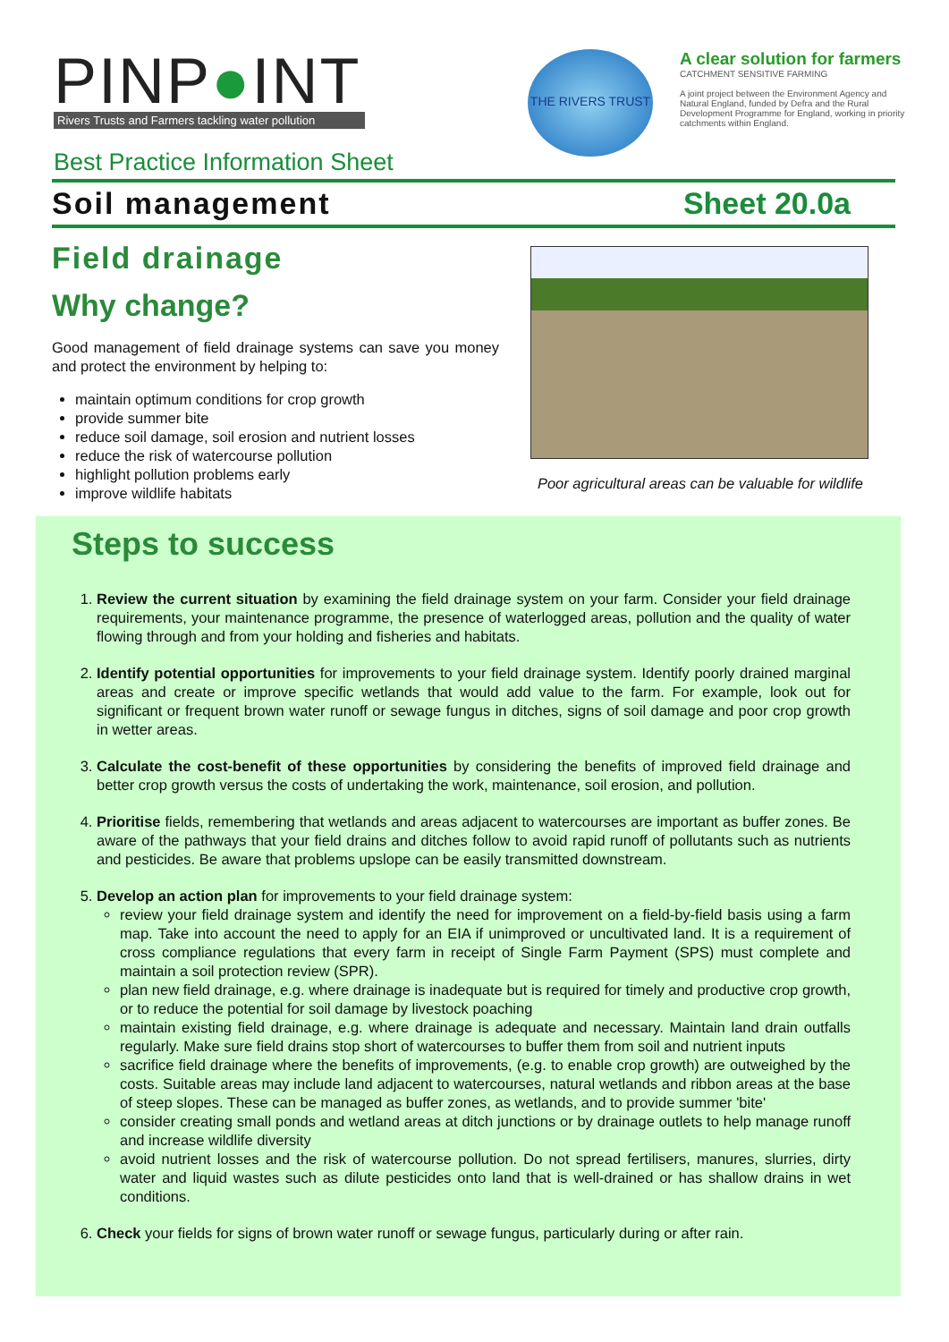PINP●INT
Rivers Trusts and Farmers tackling water pollution
Best Practice Information Sheet
THE RIVERS TRUST
A clear solution for farmers
CATCHMENT SENSITIVE FARMING
A joint project between the Environment Agency and Natural England, funded by Defra and the Rural Development Programme for England, working in priority catchments within England.
Soil management Sheet 20.0a
Field drainage
Why change?
Good management of field drainage systems can save you money and protect the environment by helping to:
maintain optimum conditions for crop growth
provide summer bite
reduce soil damage, soil erosion and nutrient losses
reduce the risk of watercourse pollution
highlight pollution problems early
improve wildlife habitats
Poor agricultural areas can be valuable for wildlife
Steps to success
1. Review the current situation by examining the field drainage system on your farm. Consider your field drainage requirements, your maintenance programme, the presence of waterlogged areas, pollution and the quality of water flowing through and from your holding and fisheries and habitats.
2. Identify potential opportunities for improvements to your field drainage system. Identify poorly drained marginal areas and create or improve specific wetlands that would add value to the farm. For example, look out for significant or frequent brown water runoff or sewage fungus in ditches, signs of soil damage and poor crop growth in wetter areas.
3. Calculate the cost-benefit of these opportunities by considering the benefits of improved field drainage and better crop growth versus the costs of undertaking the work, maintenance, soil erosion, and pollution.
4. Prioritise fields, remembering that wetlands and areas adjacent to watercourses are important as buffer zones. Be aware of the pathways that your field drains and ditches follow to avoid rapid runoff of pollutants such as nutrients and pesticides. Be aware that problems upslope can be easily transmitted downstream.
5. Develop an action plan for improvements to your field drainage system:
review your field drainage system and identify the need for improvement on a field-by-field basis using a farm map. Take into account the need to apply for an EIA if unimproved or uncultivated land. It is a requirement of cross compliance regulations that every farm in receipt of Single Farm Payment (SPS) must complete and maintain a soil protection review (SPR).
plan new field drainage, e.g. where drainage is inadequate but is required for timely and productive crop growth, or to reduce the potential for soil damage by livestock poaching
maintain existing field drainage, e.g. where drainage is adequate and necessary. Maintain land drain outfalls regularly. Make sure field drains stop short of watercourses to buffer them from soil and nutrient inputs
sacrifice field drainage where the benefits of improvements, (e.g. to enable crop growth) are outweighed by the costs. Suitable areas may include land adjacent to watercourses, natural wetlands and ribbon areas at the base of steep slopes. These can be managed as buffer zones, as wetlands, and to provide summer 'bite'
consider creating small ponds and wetland areas at ditch junctions or by drainage outlets to help manage runoff and increase wildlife diversity
avoid nutrient losses and the risk of watercourse pollution. Do not spread fertilisers, manures, slurries, dirty water and liquid wastes such as dilute pesticides onto land that is well-drained or has shallow drains in wet conditions.
6. Check your fields for signs of brown water runoff or sewage fungus, particularly during or after rain.